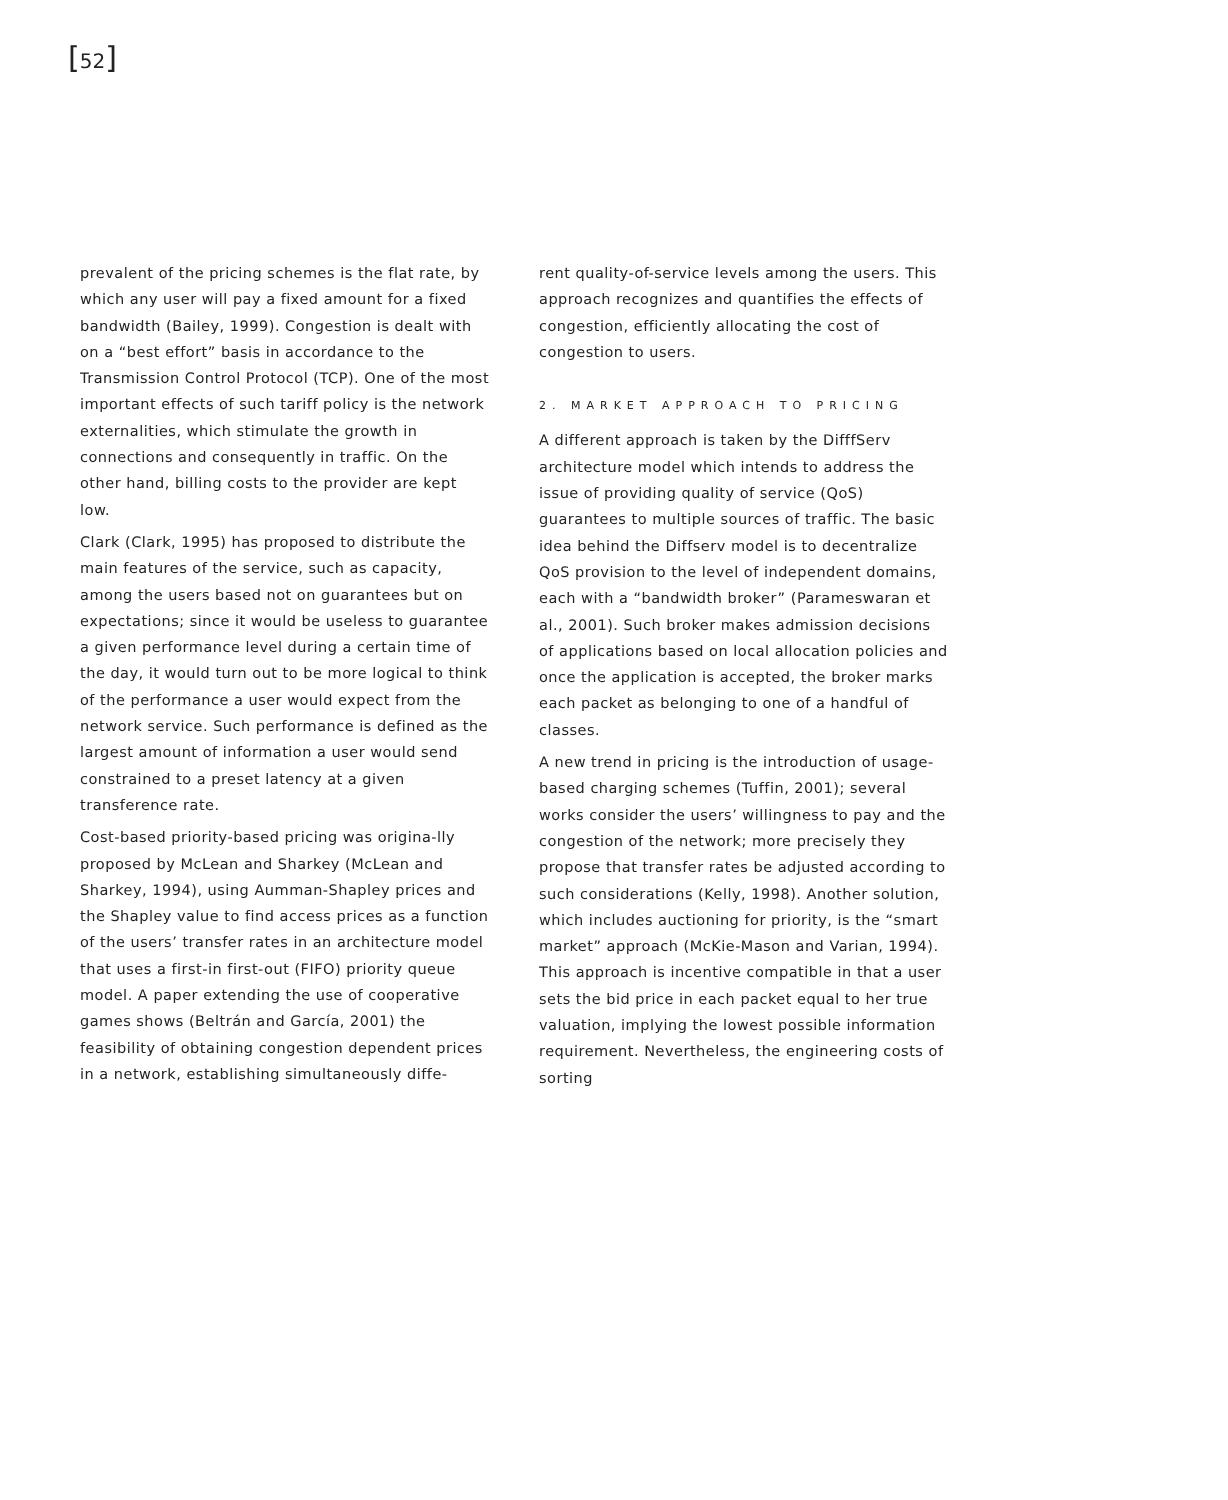[52]
prevalent of the pricing schemes is the flat rate, by which any user will pay a fixed amount for a fixed bandwidth (Bailey, 1999). Congestion is dealt with on a “best effort” basis in accordance to the Transmission Control Protocol (TCP). One of the most important effects of such tariff policy is the network externalities, which stimulate the growth in connections and consequently in traffic. On the other hand, billing costs to the provider are kept low.
Clark (Clark, 1995) has proposed to distribute the main features of the service, such as capacity, among the users based not on guarantees but on expectations; since it would be useless to guarantee a given performance level during a certain time of the day, it would turn out to be more logical to think of the performance a user would expect from the network service. Such performance is defined as the largest amount of information a user would send constrained to a preset latency at a given transference rate.
Cost-based priority-based pricing was origina-lly proposed by McLean and Sharkey (McLean and Sharkey, 1994), using Aumman-Shapley prices and the Shapley value to find access prices as a function of the users’ transfer rates in an architecture model that uses a first-in first-out (FIFO) priority queue model. A paper extending the use of cooperative games shows (Beltrán and García, 2001) the feasibility of obtaining congestion dependent prices in a network, establishing simultaneously diffe-
rent quality-of-service levels among the users. This approach recognizes and quantifies the effects of congestion, efficiently allocating the cost of congestion to users.
2. MARKET APPROACH TO PRICING
A different approach is taken by the DifffServ architecture model which intends to address the issue of providing quality of service (QoS) guarantees to multiple sources of traffic. The basic idea behind the Diffserv model is to decentralize QoS provision to the level of independent domains, each with a “bandwidth broker” (Parameswaran et al., 2001). Such broker makes admission decisions of applications based on local allocation policies and once the application is accepted, the broker marks each packet as belonging to one of a handful of classes.
A new trend in pricing is the introduction of usage-based charging schemes (Tuffin, 2001); several works consider the users’ willingness to pay and the congestion of the network; more precisely they propose that transfer rates be adjusted according to such considerations (Kelly, 1998). Another solution, which includes auctioning for priority, is the “smart market” approach (McKie-Mason and Varian, 1994). This approach is incentive compatible in that a user sets the bid price in each packet equal to her true valuation, implying the lowest possible information requirement. Nevertheless, the engineering costs of sorting